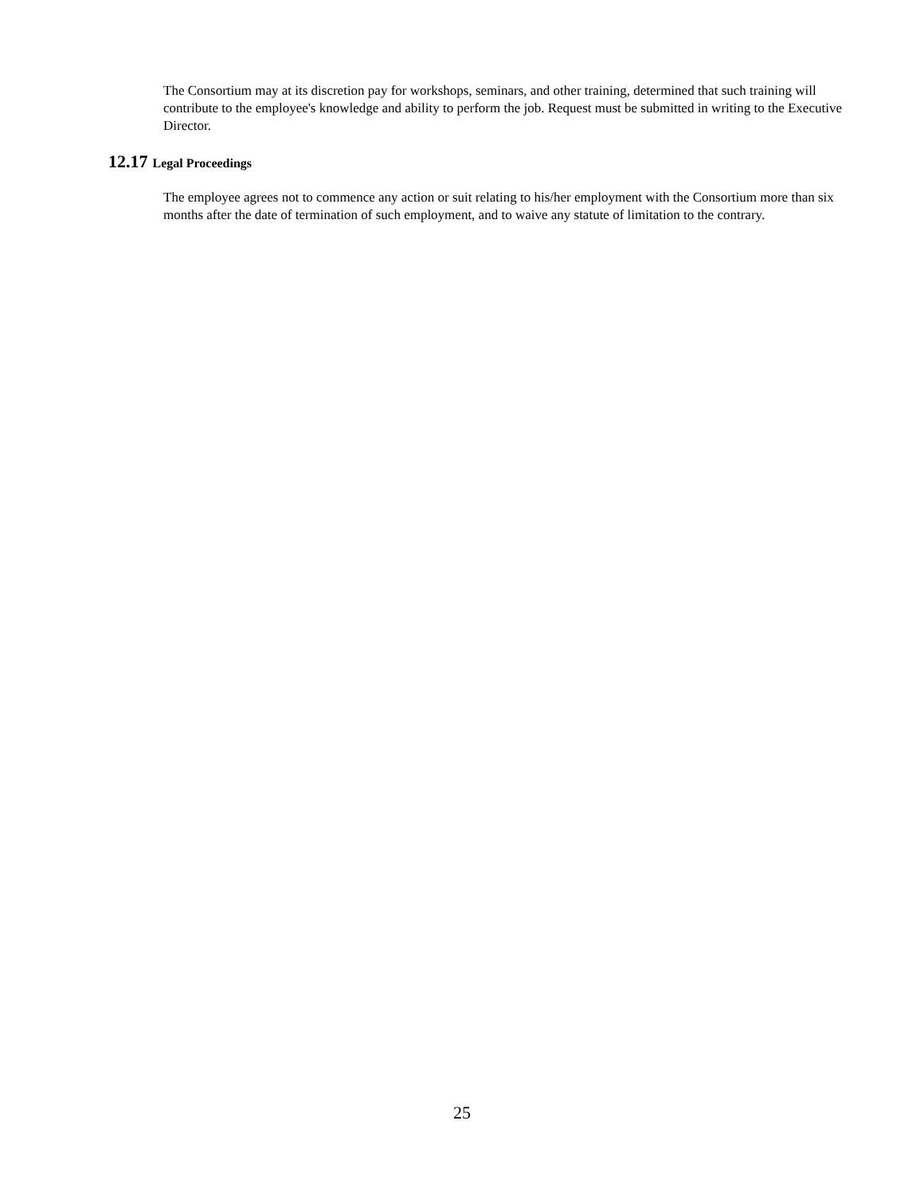The Consortium may at its discretion pay for workshops, seminars, and other training, determined that such training will contribute to the employee's knowledge and ability to perform the job. Request must be submitted in writing to the Executive Director.
12.17 Legal Proceedings
The employee agrees not to commence any action or suit relating to his/her employment with the Consortium more than six months after the date of termination of such employment, and to waive any statute of limitation to the contrary.
25